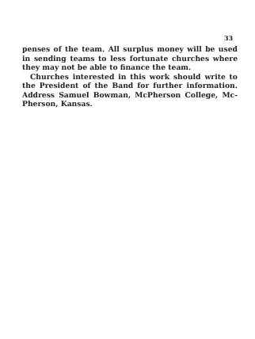33
penses of the team. All surplus money will be used in sending teams to less fortunate churches where they may not be able to finance the team.
Churches interested in this work should write to the President of the Band for further information. Address Samuel Bowman, McPherson College, Mc-Pherson, Kansas.